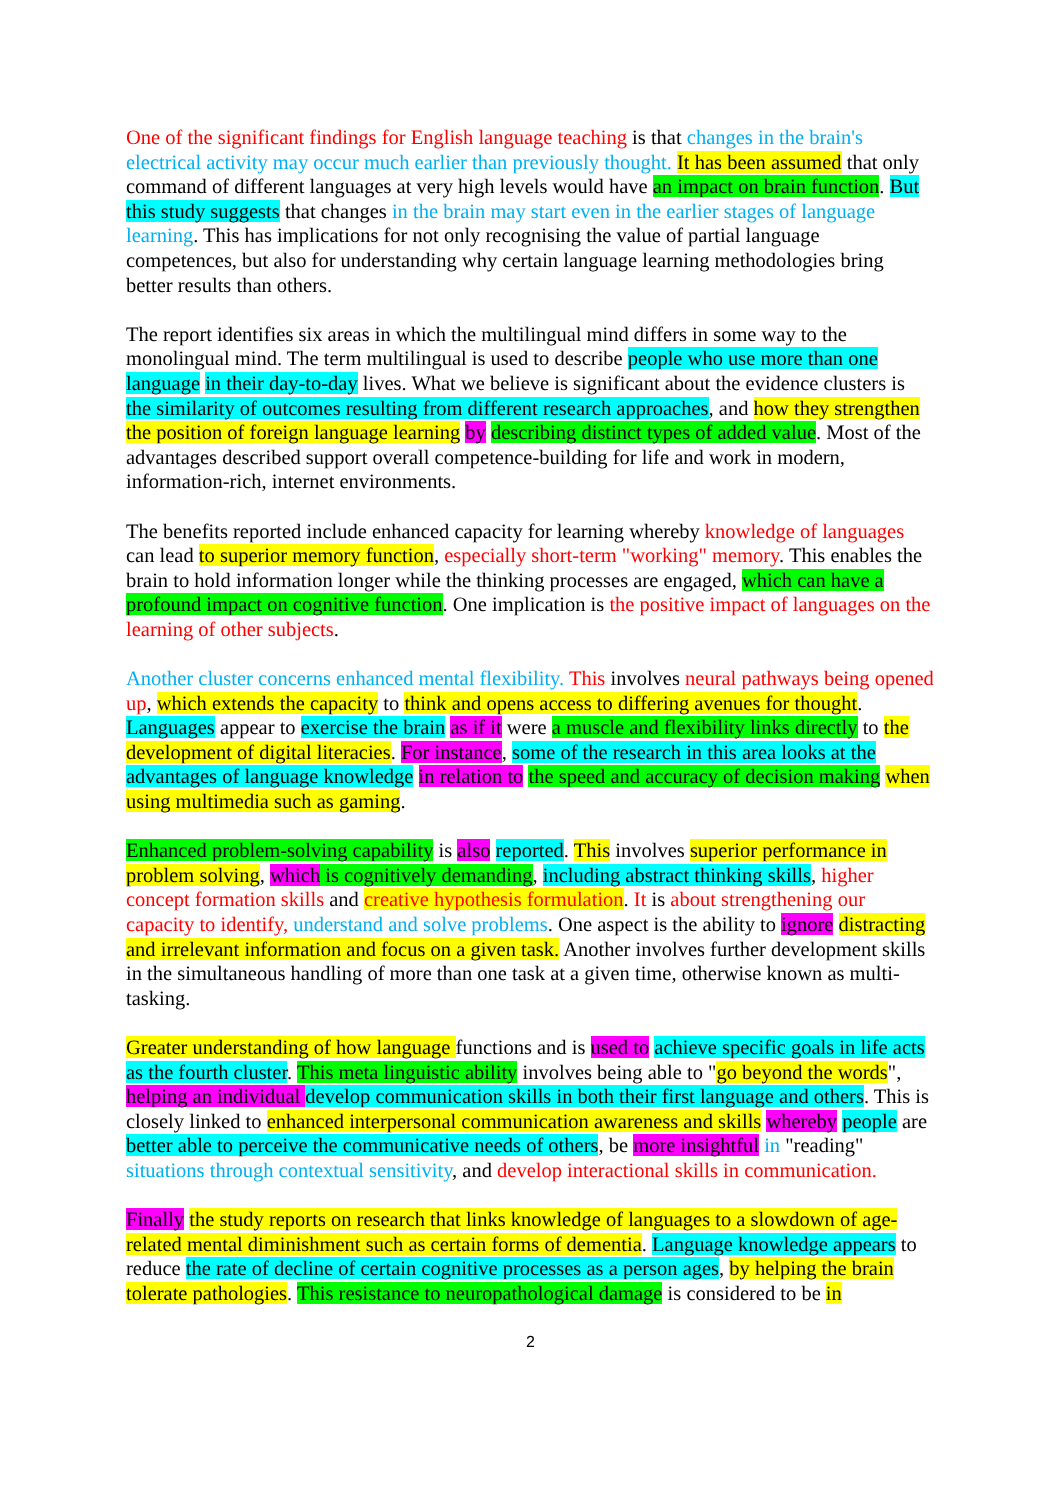One of the significant findings for English language teaching is that changes in the brain's electrical activity may occur much earlier than previously thought. It has been assumed that only command of different languages at very high levels would have an impact on brain function. But this study suggests that changes in the brain may start even in the earlier stages of language learning. This has implications for not only recognising the value of partial language competences, but also for understanding why certain language learning methodologies bring better results than others.
The report identifies six areas in which the multilingual mind differs in some way to the monolingual mind. The term multilingual is used to describe people who use more than one language in their day-to-day lives. What we believe is significant about the evidence clusters is the similarity of outcomes resulting from different research approaches, and how they strengthen the position of foreign language learning by describing distinct types of added value. Most of the advantages described support overall competence-building for life and work in modern, information-rich, internet environments.
The benefits reported include enhanced capacity for learning whereby knowledge of languages can lead to superior memory function, especially short-term "working" memory. This enables the brain to hold information longer while the thinking processes are engaged, which can have a profound impact on cognitive function. One implication is the positive impact of languages on the learning of other subjects.
Another cluster concerns enhanced mental flexibility. This involves neural pathways being opened up, which extends the capacity to think and opens access to differing avenues for thought. Languages appear to exercise the brain as if it were a muscle and flexibility links directly to the development of digital literacies. For instance, some of the research in this area looks at the advantages of language knowledge in relation to the speed and accuracy of decision making when using multimedia such as gaming.
Enhanced problem-solving capability is also reported. This involves superior performance in problem solving, which is cognitively demanding, including abstract thinking skills, higher concept formation skills and creative hypothesis formulation. It is about strengthening our capacity to identify, understand and solve problems. One aspect is the ability to ignore distracting and irrelevant information and focus on a given task. Another involves further development skills in the simultaneous handling of more than one task at a given time, otherwise known as multi-tasking.
Greater understanding of how language functions and is used to achieve specific goals in life acts as the fourth cluster. This meta linguistic ability involves being able to "go beyond the words", helping an individual develop communication skills in both their first language and others. This is closely linked to enhanced interpersonal communication awareness and skills whereby people are better able to perceive the communicative needs of others, be more insightful in "reading" situations through contextual sensitivity, and develop interactional skills in communication.
Finally the study reports on research that links knowledge of languages to a slowdown of age-related mental diminishment such as certain forms of dementia. Language knowledge appears to reduce the rate of decline of certain cognitive processes as a person ages, by helping the brain tolerate pathologies. This resistance to neuropathological damage is considered to be in
2